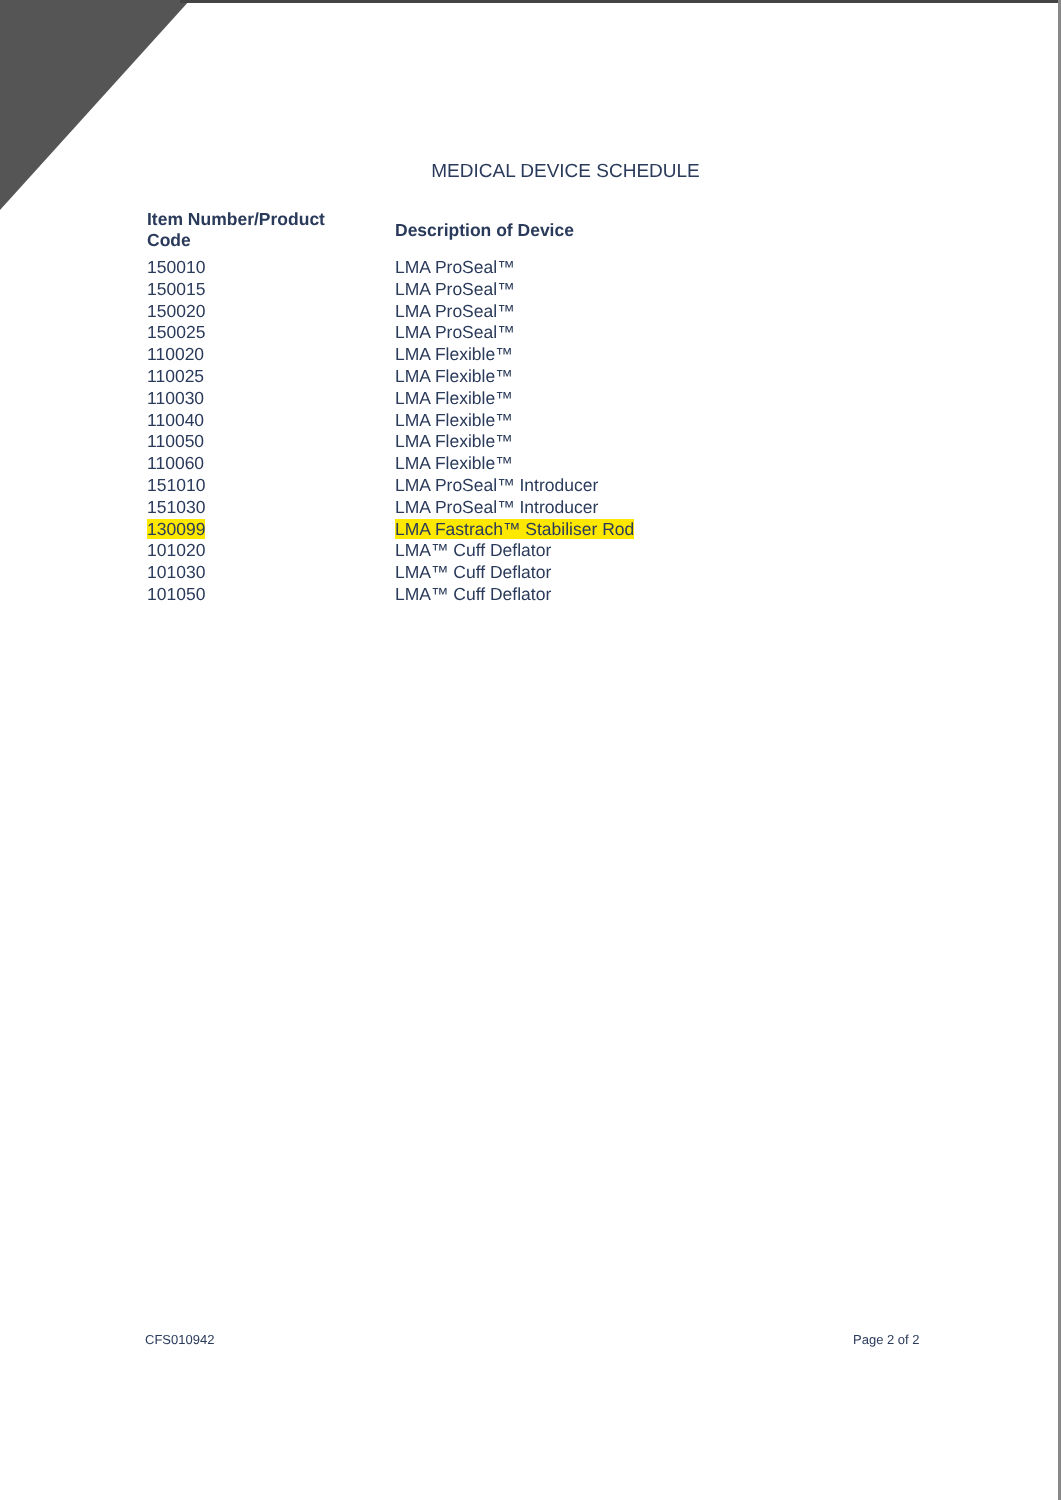MEDICAL DEVICE SCHEDULE
| Item Number/Product Code | Description of Device |
| --- | --- |
| 150010 | LMA ProSeal™ |
| 150015 | LMA ProSeal™ |
| 150020 | LMA ProSeal™ |
| 150025 | LMA ProSeal™ |
| 110020 | LMA Flexible™ |
| 110025 | LMA Flexible™ |
| 110030 | LMA Flexible™ |
| 110040 | LMA Flexible™ |
| 110050 | LMA Flexible™ |
| 110060 | LMA Flexible™ |
| 151010 | LMA ProSeal™ Introducer |
| 151030 | LMA ProSeal™ Introducer |
| 130099 | LMA Fastrach™ Stabiliser Rod |
| 101020 | LMA™ Cuff Deflator |
| 101030 | LMA™ Cuff Deflator |
| 101050 | LMA™ Cuff Deflator |
CFS010942 Page 2 of 2